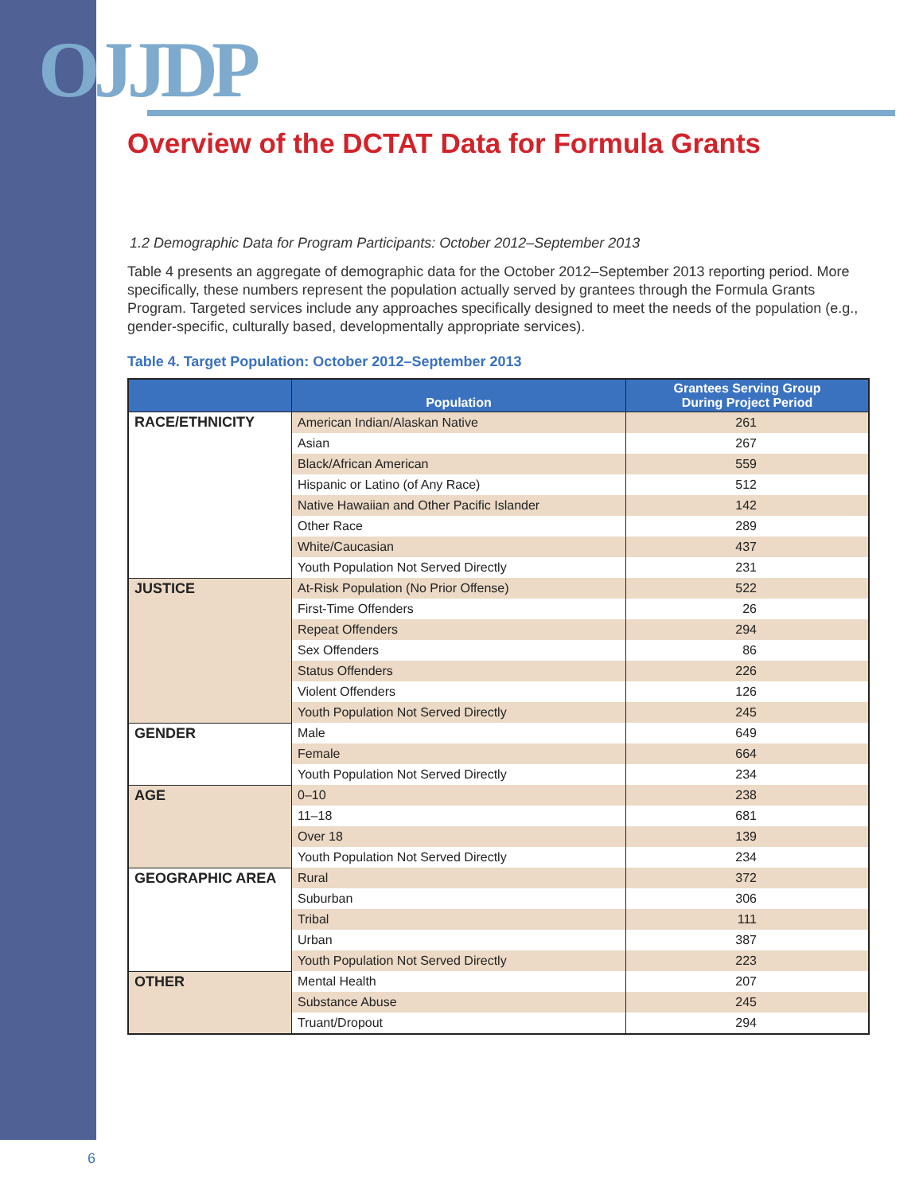OJJDP
Overview of the DCTAT Data for Formula Grants
1.2 Demographic Data for Program Participants: October 2012–September 2013
Table 4 presents an aggregate of demographic data for the October 2012–September 2013 reporting period. More specifically, these numbers represent the population actually served by grantees through the Formula Grants Program. Targeted services include any approaches specifically designed to meet the needs of the population (e.g., gender-specific, culturally based, developmentally appropriate services).
Table 4. Target Population: October 2012–September 2013
| | Population | Grantees Serving Group During Project Period |
| --- | --- | --- |
| RACE/ETHNICITY | American Indian/Alaskan Native | 261 |
| | Asian | 267 |
| | Black/African American | 559 |
| | Hispanic or Latino (of Any Race) | 512 |
| | Native Hawaiian and Other Pacific Islander | 142 |
| | Other Race | 289 |
| | White/Caucasian | 437 |
| | Youth Population Not Served Directly | 231 |
| JUSTICE | At-Risk Population (No Prior Offense) | 522 |
| | First-Time Offenders | 26 |
| | Repeat Offenders | 294 |
| | Sex Offenders | 86 |
| | Status Offenders | 226 |
| | Violent Offenders | 126 |
| | Youth Population Not Served Directly | 245 |
| GENDER | Male | 649 |
| | Female | 664 |
| | Youth Population Not Served Directly | 234 |
| AGE | 0–10 | 238 |
| | 11–18 | 681 |
| | Over 18 | 139 |
| | Youth Population Not Served Directly | 234 |
| GEOGRAPHIC AREA | Rural | 372 |
| | Suburban | 306 |
| | Tribal | 111 |
| | Urban | 387 |
| | Youth Population Not Served Directly | 223 |
| OTHER | Mental Health | 207 |
| | Substance Abuse | 245 |
| | Truant/Dropout | 294 |
6